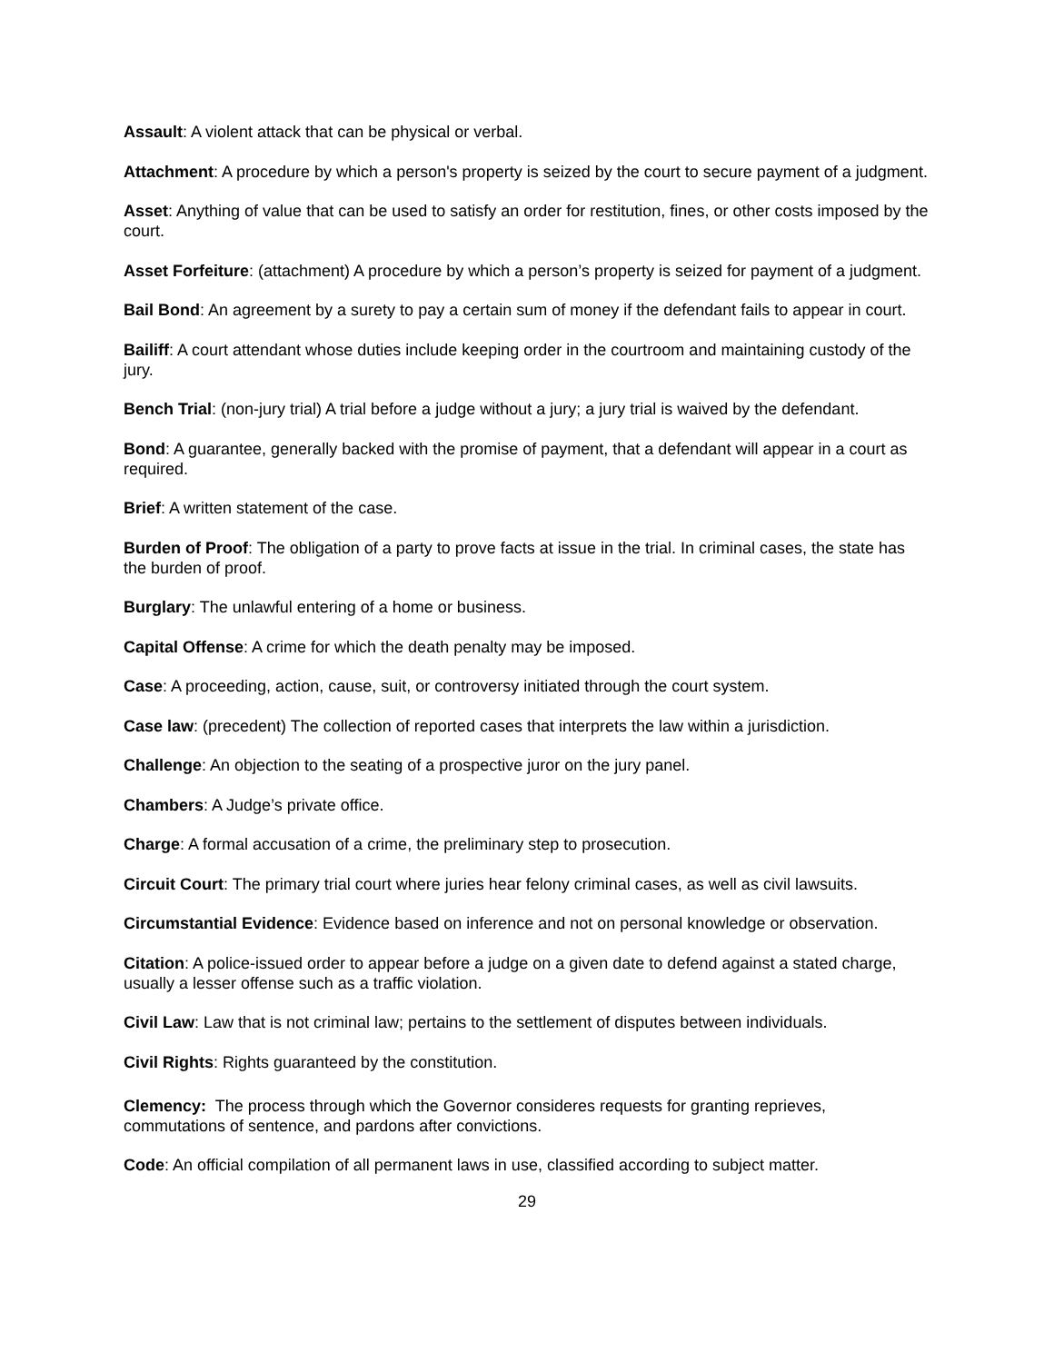Assault: A violent attack that can be physical or verbal.
Attachment: A procedure by which a person's property is seized by the court to secure payment of a judgment.
Asset: Anything of value that can be used to satisfy an order for restitution, fines, or other costs imposed by the court.
Asset Forfeiture: (attachment) A procedure by which a person’s property is seized for payment of a judgment.
Bail Bond: An agreement by a surety to pay a certain sum of money if the defendant fails to appear in court.
Bailiff: A court attendant whose duties include keeping order in the courtroom and maintaining custody of the jury.
Bench Trial: (non-jury trial) A trial before a judge without a jury; a jury trial is waived by the defendant.
Bond: A guarantee, generally backed with the promise of payment, that a defendant will appear in a court as required.
Brief: A written statement of the case.
Burden of Proof: The obligation of a party to prove facts at issue in the trial. In criminal cases, the state has the burden of proof.
Burglary: The unlawful entering of a home or business.
Capital Offense: A crime for which the death penalty may be imposed.
Case: A proceeding, action, cause, suit, or controversy initiated through the court system.
Case law: (precedent) The collection of reported cases that interprets the law within a jurisdiction.
Challenge: An objection to the seating of a prospective juror on the jury panel.
Chambers: A Judge’s private office.
Charge: A formal accusation of a crime, the preliminary step to prosecution.
Circuit Court: The primary trial court where juries hear felony criminal cases, as well as civil lawsuits.
Circumstantial Evidence: Evidence based on inference and not on personal knowledge or observation.
Citation: A police-issued order to appear before a judge on a given date to defend against a stated charge, usually a lesser offense such as a traffic violation.
Civil Law: Law that is not criminal law; pertains to the settlement of disputes between individuals.
Civil Rights: Rights guaranteed by the constitution.
Clemency: The process through which the Governor consideres requests for granting reprieves, commutations of sentence, and pardons after convictions.
Code: An official compilation of all permanent laws in use, classified according to subject matter.
29